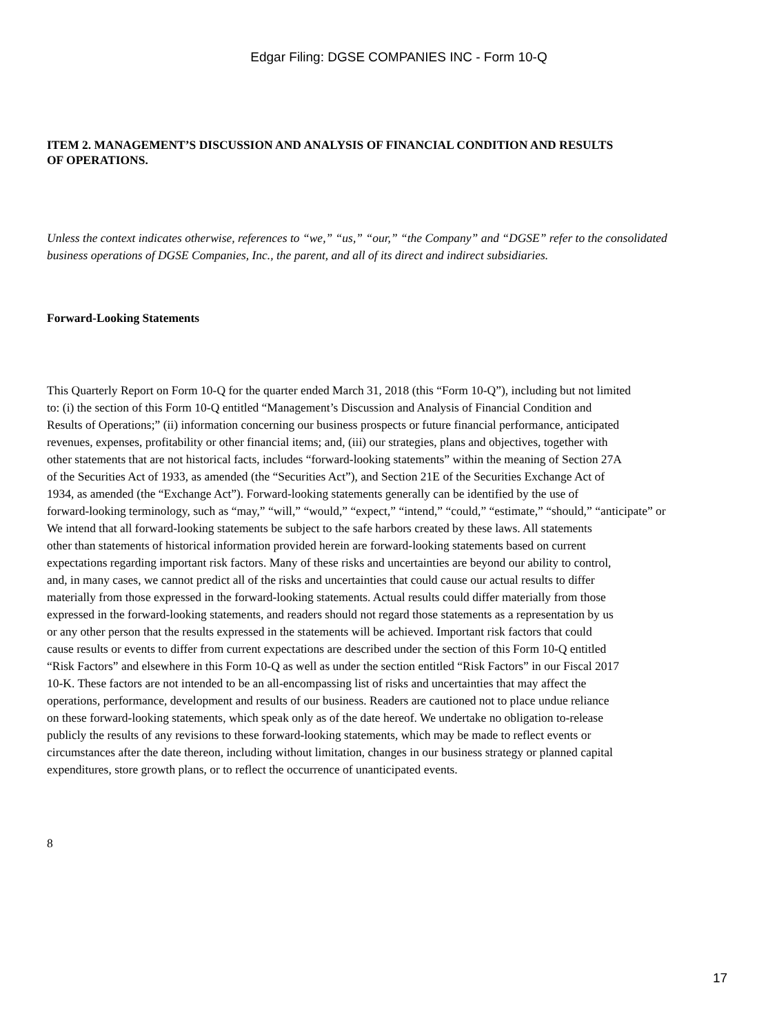Edgar Filing: DGSE COMPANIES INC - Form 10-Q
ITEM 2. MANAGEMENT’S DISCUSSION AND ANALYSIS OF FINANCIAL CONDITION AND RESULTS
OF OPERATIONS.
Unless the context indicates otherwise, references to “we,” “us,” “our,” “the Company” and “DGSE” refer to the consolidated
business operations of DGSE Companies, Inc., the parent, and all of its direct and indirect subsidiaries.
Forward-Looking Statements
This Quarterly Report on Form 10-Q for the quarter ended March 31, 2018 (this “Form 10-Q”), including but not limited
to: (i) the section of this Form 10-Q entitled “Management’s Discussion and Analysis of Financial Condition and
Results of Operations;” (ii) information concerning our business prospects or future financial performance, anticipated
revenues, expenses, profitability or other financial items; and, (iii) our strategies, plans and objectives, together with
other statements that are not historical facts, includes “forward-looking statements” within the meaning of Section 27A
of the Securities Act of 1933, as amended (the “Securities Act”), and Section 21E of the Securities Exchange Act of
1934, as amended (the “Exchange Act”). Forward-looking statements generally can be identified by the use of
forward-looking terminology, such as “may,” “will,” “would,” “expect,” “intend,” “could,” “estimate,” “should,” “anticipate” or
We intend that all forward-looking statements be subject to the safe harbors created by these laws. All statements
other than statements of historical information provided herein are forward-looking statements based on current
expectations regarding important risk factors. Many of these risks and uncertainties are beyond our ability to control,
and, in many cases, we cannot predict all of the risks and uncertainties that could cause our actual results to differ
materially from those expressed in the forward-looking statements. Actual results could differ materially from those
expressed in the forward-looking statements, and readers should not regard those statements as a representation by us
or any other person that the results expressed in the statements will be achieved. Important risk factors that could
cause results or events to differ from current expectations are described under the section of this Form 10-Q entitled
“Risk Factors” and elsewhere in this Form 10-Q as well as under the section entitled “Risk Factors” in our Fiscal 2017
10-K. These factors are not intended to be an all-encompassing list of risks and uncertainties that may affect the
operations, performance, development and results of our business. Readers are cautioned not to place undue reliance
on these forward-looking statements, which speak only as of the date hereof. We undertake no obligation to-release
publicly the results of any revisions to these forward-looking statements, which may be made to reflect events or
circumstances after the date thereon, including without limitation, changes in our business strategy or planned capital
expenditures, store growth plans, or to reflect the occurrence of unanticipated events.
8
17